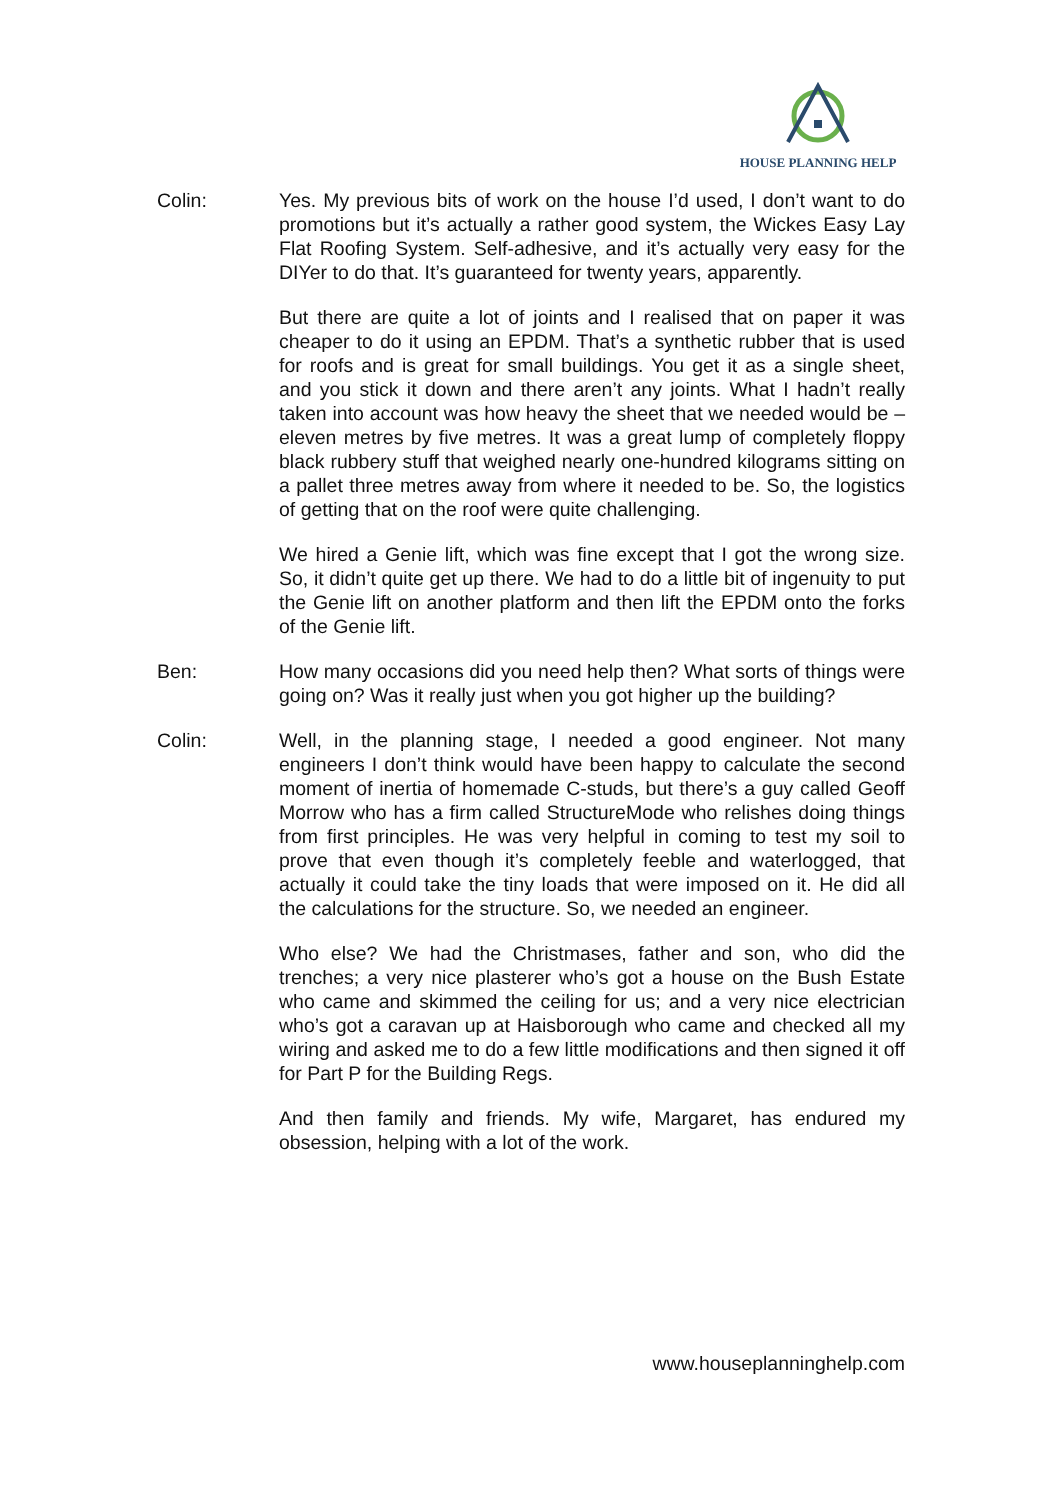HOUSE PLANNING HELP
Colin: Yes. My previous bits of work on the house I’d used, I don’t want to do promotions but it’s actually a rather good system, the Wickes Easy Lay Flat Roofing System. Self-adhesive, and it’s actually very easy for the DIYer to do that. It’s guaranteed for twenty years, apparently.
But there are quite a lot of joints and I realised that on paper it was cheaper to do it using an EPDM. That’s a synthetic rubber that is used for roofs and is great for small buildings. You get it as a single sheet, and you stick it down and there aren’t any joints. What I hadn’t really taken into account was how heavy the sheet that we needed would be – eleven metres by five metres. It was a great lump of completely floppy black rubbery stuff that weighed nearly one-hundred kilograms sitting on a pallet three metres away from where it needed to be. So, the logistics of getting that on the roof were quite challenging.
We hired a Genie lift, which was fine except that I got the wrong size. So, it didn’t quite get up there. We had to do a little bit of ingenuity to put the Genie lift on another platform and then lift the EPDM onto the forks of the Genie lift.
Ben: How many occasions did you need help then? What sorts of things were going on? Was it really just when you got higher up the building?
Colin: Well, in the planning stage, I needed a good engineer. Not many engineers I don’t think would have been happy to calculate the second moment of inertia of homemade C-studs, but there’s a guy called Geoff Morrow who has a firm called StructureMode who relishes doing things from first principles. He was very helpful in coming to test my soil to prove that even though it’s completely feeble and waterlogged, that actually it could take the tiny loads that were imposed on it. He did all the calculations for the structure. So, we needed an engineer.
Who else? We had the Christmases, father and son, who did the trenches; a very nice plasterer who’s got a house on the Bush Estate who came and skimmed the ceiling for us; and a very nice electrician who’s got a caravan up at Haisborough who came and checked all my wiring and asked me to do a few little modifications and then signed it off for Part P for the Building Regs.
And then family and friends. My wife, Margaret, has endured my obsession, helping with a lot of the work.
www.houseplanninghelp.com